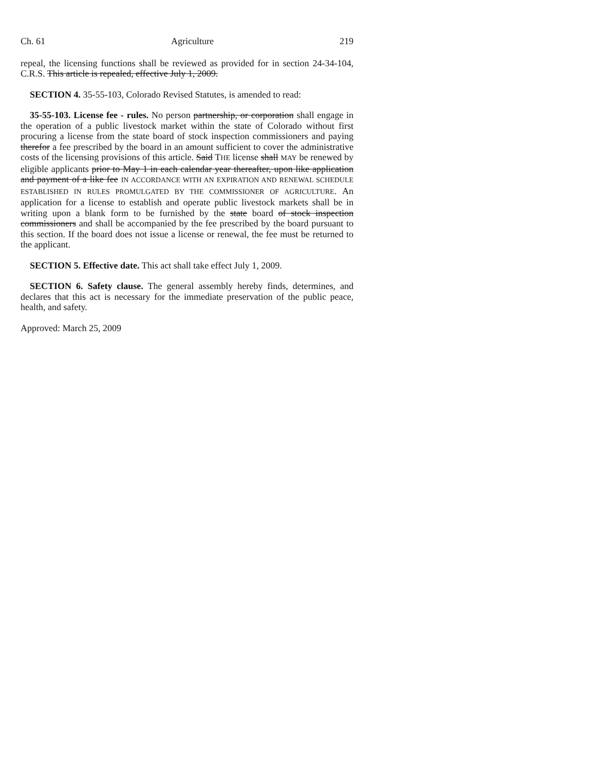Ch. 61 Agriculture 219
repeal, the licensing functions shall be reviewed as provided for in section 24-34-104, C.R.S. This article is repealed, effective July 1, 2009.
SECTION 4. 35-55-103, Colorado Revised Statutes, is amended to read:
35-55-103. License fee - rules. No person partnership, or corporation shall engage in the operation of a public livestock market within the state of Colorado without first procuring a license from the state board of stock inspection commissioners and paying therefor a fee prescribed by the board in an amount sufficient to cover the administrative costs of the licensing provisions of this article. Said THE license shall MAY be renewed by eligible applicants prior to May 1 in each calendar year thereafter, upon like application and payment of a like fee IN ACCORDANCE WITH AN EXPIRATION AND RENEWAL SCHEDULE ESTABLISHED IN RULES PROMULGATED BY THE COMMISSIONER OF AGRICULTURE. An application for a license to establish and operate public livestock markets shall be in writing upon a blank form to be furnished by the state board of stock inspection commissioners and shall be accompanied by the fee prescribed by the board pursuant to this section. If the board does not issue a license or renewal, the fee must be returned to the applicant.
SECTION 5. Effective date. This act shall take effect July 1, 2009.
SECTION 6. Safety clause. The general assembly hereby finds, determines, and declares that this act is necessary for the immediate preservation of the public peace, health, and safety.
Approved: March 25, 2009